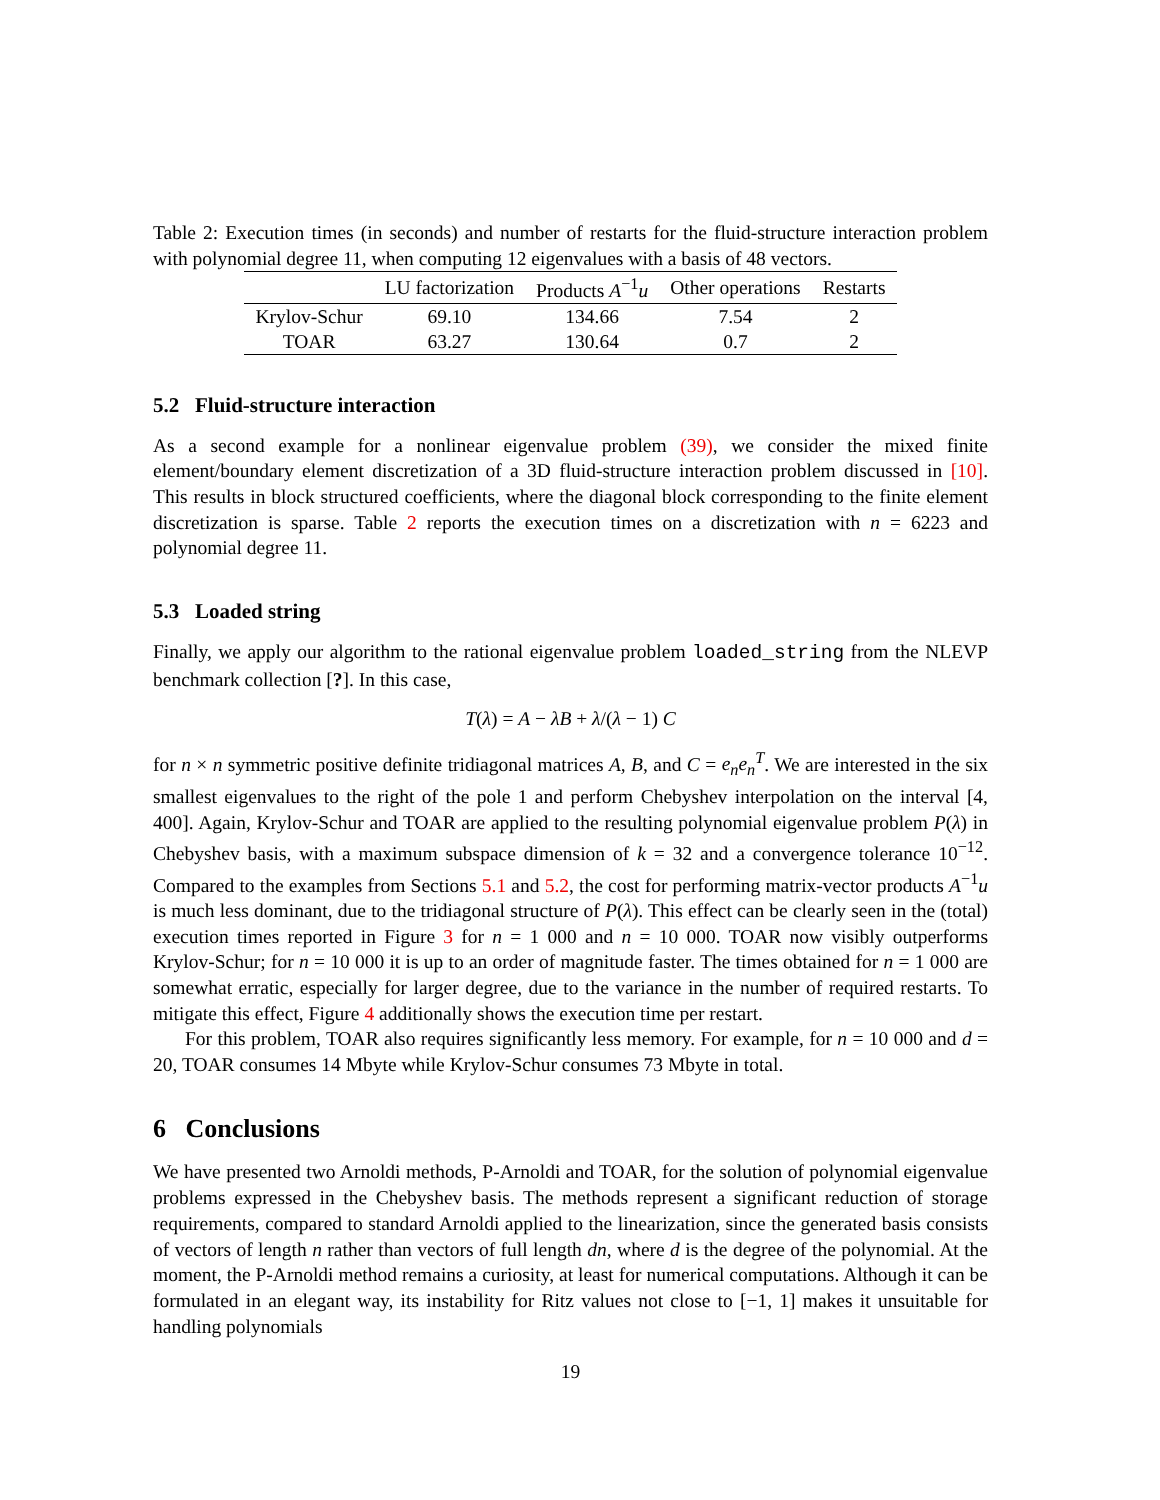Table 2: Execution times (in seconds) and number of restarts for the fluid-structure interaction problem with polynomial degree 11, when computing 12 eigenvalues with a basis of 48 vectors.
| | LU factorization | Products A<sup>−1</sup> u | Other operations | Restarts |
| --- | --- | --- | --- | --- |
| Krylov-Schur | 69.10 | 134.66 | 7.54 | 2 |
| TOAR | 63.27 | 130.64 | 0.7 | 2 |
5.2 Fluid-structure interaction
As a second example for a nonlinear eigenvalue problem (39), we consider the mixed finite element/boundary element discretization of a 3D fluid-structure interaction problem discussed in [10]. This results in block structured coefficients, where the diagonal block corresponding to the finite element discretization is sparse. Table 2 reports the execution times on a discretization with n = 6223 and polynomial degree 11.
5.3 Loaded string
Finally, we apply our algorithm to the rational eigenvalue problem loaded_string from the NLEVP benchmark collection [?]. In this case,
T(λ) = A − λB + λ/(λ − 1) C
for n × n symmetric positive definite tridiagonal matrices A, B, and C = e<sub>n</sub>e<sub>n</sub><sup>T</sup>. We are interested in the six smallest eigenvalues to the right of the pole 1 and perform Chebyshev interpolation on the interval [4, 400]. Again, Krylov-Schur and TOAR are applied to the resulting polynomial eigenvalue problem P(λ) in Chebyshev basis, with a maximum subspace dimension of k = 32 and a convergence tolerance 10<sup>−12</sup>. Compared to the examples from Sections 5.1 and 5.2, the cost for performing matrix-vector products A<sup>−1</sup>u is much less dominant, due to the tridiagonal structure of P(λ). This effect can be clearly seen in the (total) execution times reported in Figure 3 for n = 1 000 and n = 10 000. TOAR now visibly outperforms Krylov-Schur; for n = 10 000 it is up to an order of magnitude faster. The times obtained for n = 1 000 are somewhat erratic, especially for larger degree, due to the variance in the number of required restarts. To mitigate this effect, Figure 4 additionally shows the execution time per restart.
For this problem, TOAR also requires significantly less memory. For example, for n = 10 000 and d = 20, TOAR consumes 14 Mbyte while Krylov-Schur consumes 73 Mbyte in total.
6 Conclusions
We have presented two Arnoldi methods, P-Arnoldi and TOAR, for the solution of polynomial eigenvalue problems expressed in the Chebyshev basis. The methods represent a significant reduction of storage requirements, compared to standard Arnoldi applied to the linearization, since the generated basis consists of vectors of length n rather than vectors of full length dn, where d is the degree of the polynomial. At the moment, the P-Arnoldi method remains a curiosity, at least for numerical computations. Although it can be formulated in an elegant way, its instability for Ritz values not close to [−1, 1] makes it unsuitable for handling polynomials
19